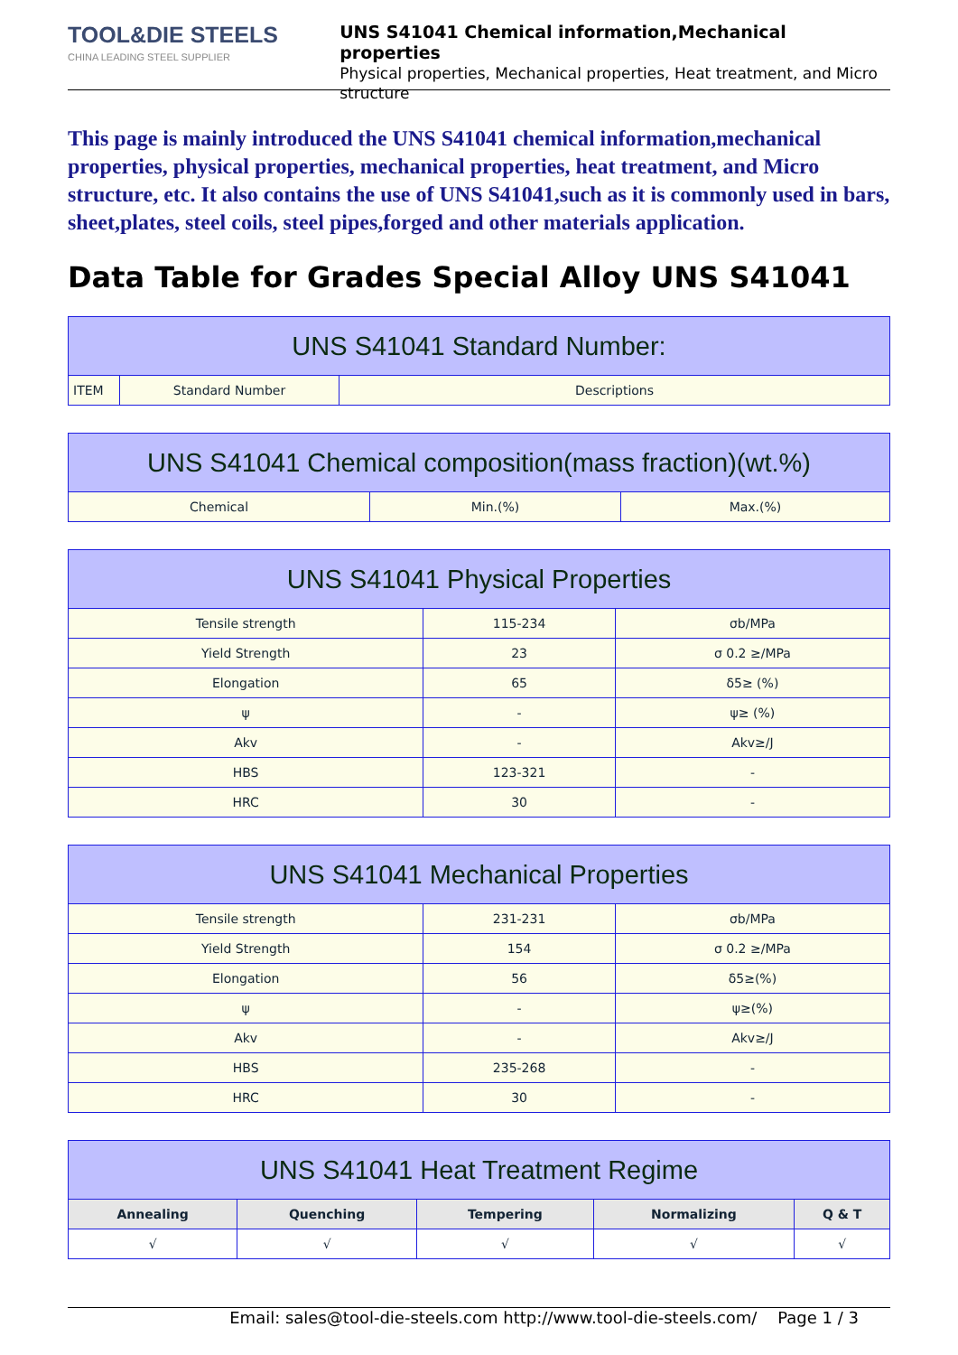TOOL&DIE STEELS
CHINA LEADING STEEL SUPPLIER
UNS S41041 Chemical information,Mechanical properties
Physical properties, Mechanical properties, Heat treatment, and Micro structure
This page is mainly introduced the UNS S41041 chemical information,mechanical properties, physical properties, mechanical properties, heat treatment, and Micro structure, etc. It also contains the use of UNS S41041,such as it is commonly used in bars, sheet,plates, steel coils, steel pipes,forged and other materials application.
Data Table for Grades Special Alloy UNS S41041
| UNS S41041 Standard Number: | | |
| ITEM | Standard Number | Descriptions |
| UNS S41041 Chemical composition(mass fraction)(wt.%) | | |
| Chemical | Min.(%) | Max.(%) |
| UNS S41041 Physical Properties | | |
| Tensile strength | 115-234 | σb/MPa |
| Yield Strength | 23 | σ 0.2 ≥/MPa |
| Elongation | 65 | δ5≥ (%) |
| ψ | - | ψ≥ (%) |
| Akv | - | Akv≥/J |
| HBS | 123-321 | - |
| HRC | 30 | - |
| UNS S41041 Mechanical Properties | | |
| Tensile strength | 231-231 | σb/MPa |
| Yield Strength | 154 | σ 0.2 ≥/MPa |
| Elongation | 56 | δ5≥(%) |
| ψ | - | ψ≥(%) |
| Akv | - | Akv≥/J |
| HBS | 235-268 | - |
| HRC | 30 | - |
| UNS S41041 Heat Treatment Regime | | | | |
| Annealing | Quenching | Tempering | Normalizing | Q & T |
| √ | √ | √ | √ | √ |
Email: sales@tool-die-steels.com http://www.tool-die-steels.com/ Page 1 / 3